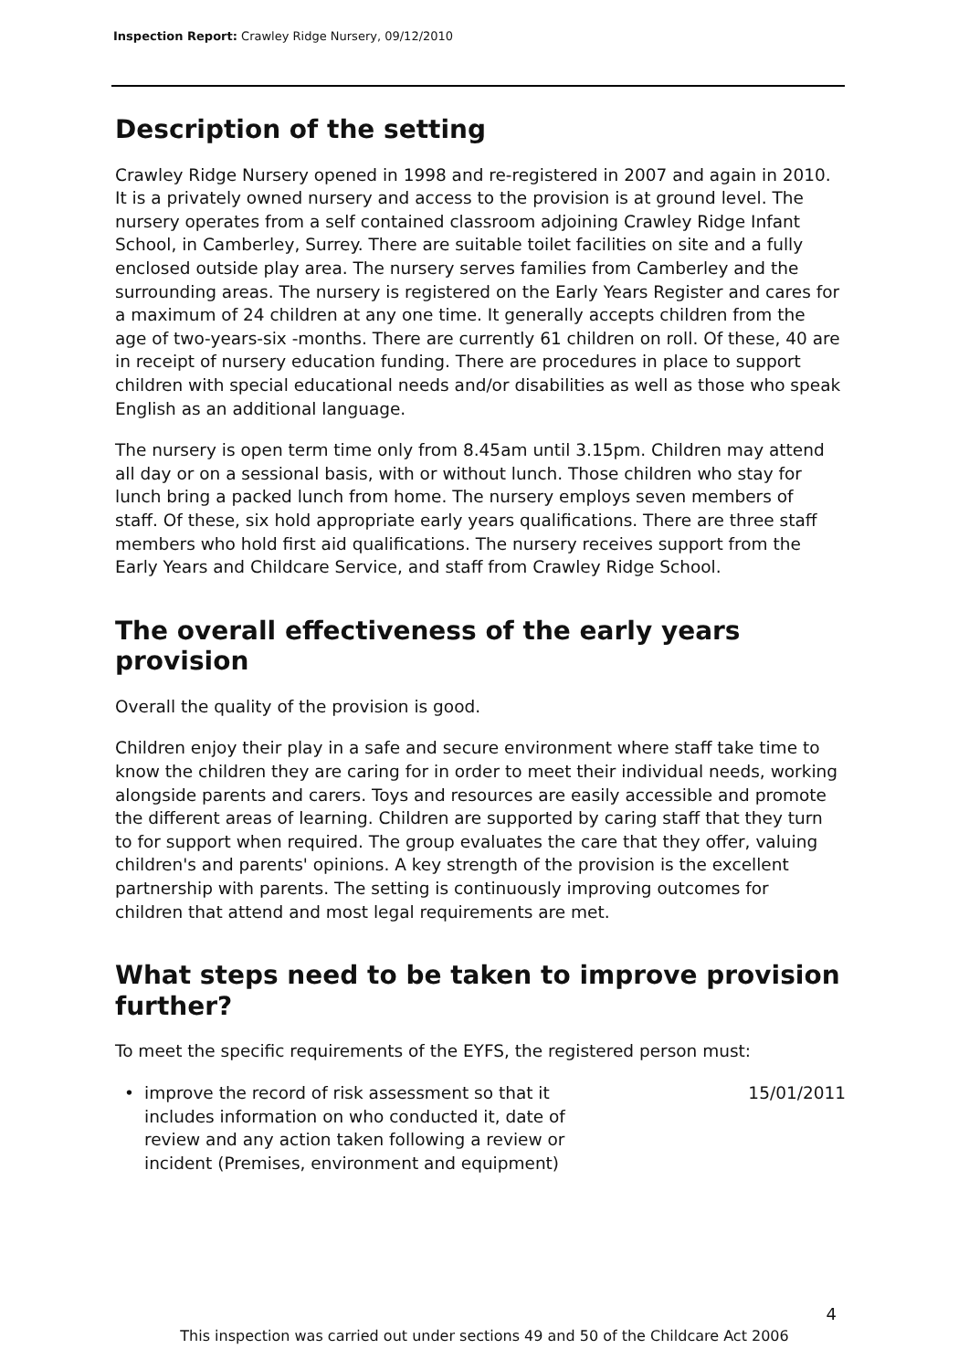Inspection Report: Crawley Ridge Nursery, 09/12/2010
Description of the setting
Crawley Ridge Nursery opened in 1998 and re-registered in 2007 and again in 2010. It is a privately owned nursery and access to the provision is at ground level. The nursery operates from a self contained classroom adjoining Crawley Ridge Infant School, in Camberley, Surrey. There are suitable toilet facilities on site and a fully enclosed outside play area. The nursery serves families from Camberley and the surrounding areas. The nursery is registered on the Early Years Register and cares for a maximum of 24 children at any one time. It generally accepts children from the age of two-years-six -months. There are currently 61 children on roll. Of these, 40 are in receipt of nursery education funding. There are procedures in place to support children with special educational needs and/or disabilities as well as those who speak English as an additional language.
The nursery is open term time only from 8.45am until 3.15pm. Children may attend all day or on a sessional basis, with or without lunch. Those children who stay for lunch bring a packed lunch from home. The nursery employs seven members of staff. Of these, six hold appropriate early years qualifications. There are three staff members who hold first aid qualifications. The nursery receives support from the Early Years and Childcare Service, and staff from Crawley Ridge School.
The overall effectiveness of the early years provision
Overall the quality of the provision is good.
Children enjoy their play in a safe and secure environment where staff take time to know the children they are caring for in order to meet their individual needs, working alongside parents and carers. Toys and resources are easily accessible and promote the different areas of learning. Children are supported by caring staff that they turn to for support when required. The group evaluates the care that they offer, valuing children's and parents' opinions. A key strength of the provision is the excellent partnership with parents. The setting is continuously improving outcomes for children that attend and most legal requirements are met.
What steps need to be taken to improve provision further?
To meet the specific requirements of the EYFS, the registered person must:
• improve the record of risk assessment so that it includes information on who conducted it, date of review and any action taken following a review or incident (Premises, environment and equipment) 15/01/2011
4
This inspection was carried out under sections 49 and 50 of the Childcare Act 2006